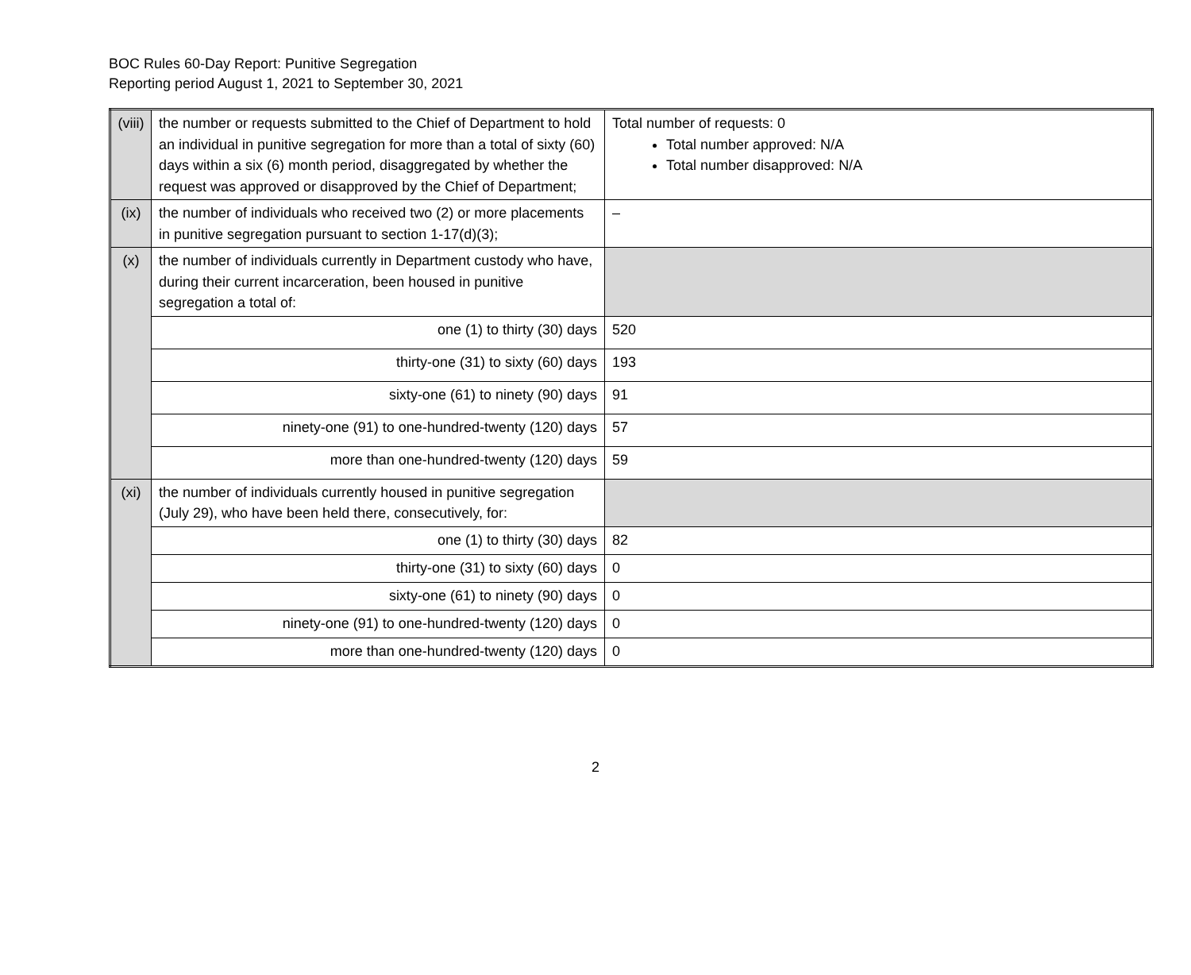BOC Rules 60-Day Report: Punitive Segregation
Reporting period August 1, 2021 to September 30, 2021
| (viii) | the number or requests submitted to the Chief of Department to hold an individual in punitive segregation for more than a total of sixty (60) days within a six (6) month period, disaggregated by whether the request was approved or disapproved by the Chief of Department; | Total number of requests: 0 Total number approved: N/A Total number disapproved: N/A |
| (ix) | the number of individuals who received two (2) or more placements in punitive segregation pursuant to section 1-17(d)(3); | – |
| (x) | the number of individuals currently in Department custody who have, during their current incarceration, been housed in punitive segregation a total of: | |
| | one (1) to thirty (30) days | 520 |
| | thirty-one (31) to sixty (60) days | 193 |
| | sixty-one (61) to ninety (90) days | 91 |
| | ninety-one (91) to one-hundred-twenty (120) days | 57 |
| | more than one-hundred-twenty (120) days | 59 |
| (xi) | the number of individuals currently housed in punitive segregation (July 29), who have been held there, consecutively, for: | |
| | one (1) to thirty (30) days | 82 |
| | thirty-one (31) to sixty (60) days | 0 |
| | sixty-one (61) to ninety (90) days | 0 |
| | ninety-one (91) to one-hundred-twenty (120) days | 0 |
| | more than one-hundred-twenty (120) days | 0 |
2